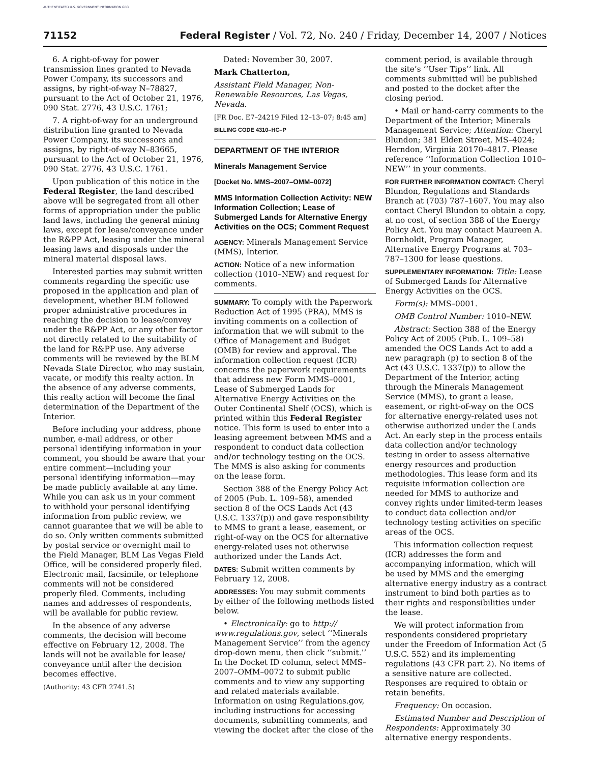AUTHENTICATED U.S. GOVERNMENT INFORMATION GPO
71152 Federal Register / Vol. 72, No. 240 / Friday, December 14, 2007 / Notices
6. A right-of-way for power transmission lines granted to Nevada Power Company, its successors and assigns, by right-of-way N–78827, pursuant to the Act of October 21, 1976, 090 Stat. 2776, 43 U.S.C. 1761;
7. A right-of-way for an underground distribution line granted to Nevada Power Company, its successors and assigns, by right-of-way N–83665, pursuant to the Act of October 21, 1976, 090 Stat. 2776, 43 U.S.C. 1761.
Upon publication of this notice in the Federal Register, the land described above will be segregated from all other forms of appropriation under the public land laws, including the general mining laws, except for lease/conveyance under the R&PP Act, leasing under the mineral leasing laws and disposals under the mineral material disposal laws.
Interested parties may submit written comments regarding the specific use proposed in the application and plan of development, whether BLM followed proper administrative procedures in reaching the decision to lease/convey under the R&PP Act, or any other factor not directly related to the suitability of the land for R&PP use. Any adverse comments will be reviewed by the BLM Nevada State Director, who may sustain, vacate, or modify this realty action. In the absence of any adverse comments, this realty action will become the final determination of the Department of the Interior.
Before including your address, phone number, e-mail address, or other personal identifying information in your comment, you should be aware that your entire comment—including your personal identifying information—may be made publicly available at any time. While you can ask us in your comment to withhold your personal identifying information from public review, we cannot guarantee that we will be able to do so. Only written comments submitted by postal service or overnight mail to the Field Manager, BLM Las Vegas Field Office, will be considered properly filed. Electronic mail, facsimile, or telephone comments will not be considered properly filed. Comments, including names and addresses of respondents, will be available for public review.
In the absence of any adverse comments, the decision will become effective on February 12, 2008. The lands will not be available for lease/ conveyance until after the decision becomes effective.
(Authority: 43 CFR 2741.5)
Dated: November 30, 2007.
Mark Chatterton,
Assistant Field Manager, Non-Renewable Resources, Las Vegas, Nevada.
[FR Doc. E7–24219 Filed 12–13–07; 8:45 am]
BILLING CODE 4310–HC–P
DEPARTMENT OF THE INTERIOR
Minerals Management Service
[Docket No. MMS–2007–OMM–0072]
MMS Information Collection Activity: NEW Information Collection; Lease of Submerged Lands for Alternative Energy Activities on the OCS; Comment Request
AGENCY: Minerals Management Service (MMS), Interior.
ACTION: Notice of a new information collection (1010–NEW) and request for comments.
SUMMARY: To comply with the Paperwork Reduction Act of 1995 (PRA), MMS is inviting comments on a collection of information that we will submit to the Office of Management and Budget (OMB) for review and approval. The information collection request (ICR) concerns the paperwork requirements that address new Form MMS–0001, Lease of Submerged Lands for Alternative Energy Activities on the Outer Continental Shelf (OCS), which is printed within this Federal Register notice. This form is used to enter into a leasing agreement between MMS and a respondent to conduct data collection and/or technology testing on the OCS. The MMS is also asking for comments on the lease form.
Section 388 of the Energy Policy Act of 2005 (Pub. L. 109–58), amended section 8 of the OCS Lands Act (43 U.S.C. 1337(p)) and gave responsibility to MMS to grant a lease, easement, or right-of-way on the OCS for alternative energy-related uses not otherwise authorized under the Lands Act.
DATES: Submit written comments by February 12, 2008.
ADDRESSES: You may submit comments by either of the following methods listed below.
• Electronically: go to http:// www.regulations.gov, select ‘‘Minerals Management Service’’ from the agency drop-down menu, then click ‘‘submit.’’ In the Docket ID column, select MMS–2007–OMM–0072 to submit public comments and to view any supporting and related materials available. Information on using Regulations.gov, including instructions for accessing documents, submitting comments, and viewing the docket after the close of the
comment period, is available through the site’s ‘‘User Tips’’ link. All comments submitted will be published and posted to the docket after the closing period.
• Mail or hand-carry comments to the Department of the Interior; Minerals Management Service; Attention: Cheryl Blundon; 381 Elden Street, MS–4024; Herndon, Virginia 20170–4817. Please reference ‘‘Information Collection 1010–NEW’’ in your comments.
FOR FURTHER INFORMATION CONTACT: Cheryl Blundon, Regulations and Standards Branch at (703) 787–1607. You may also contact Cheryl Blundon to obtain a copy, at no cost, of section 388 of the Energy Policy Act. You may contact Maureen A. Bornholdt, Program Manager, Alternative Energy Programs at 703–787–1300 for lease questions.
SUPPLEMENTARY INFORMATION: Title: Lease of Submerged Lands for Alternative Energy Activities on the OCS.
Form(s): MMS–0001.
OMB Control Number: 1010–NEW.
Abstract: Section 388 of the Energy Policy Act of 2005 (Pub. L. 109–58) amended the OCS Lands Act to add a new paragraph (p) to section 8 of the Act (43 U.S.C. 1337(p)) to allow the Department of the Interior, acting through the Minerals Management Service (MMS), to grant a lease, easement, or right-of-way on the OCS for alternative energy-related uses not otherwise authorized under the Lands Act. An early step in the process entails data collection and/or technology testing in order to assess alternative energy resources and production methodologies. This lease form and its requisite information collection are needed for MMS to authorize and convey rights under limited-term leases to conduct data collection and/or technology testing activities on specific areas of the OCS.
This information collection request (ICR) addresses the form and accompanying information, which will be used by MMS and the emerging alternative energy industry as a contract instrument to bind both parties as to their rights and responsibilities under the lease.
We will protect information from respondents considered proprietary under the Freedom of Information Act (5 U.S.C. 552) and its implementing regulations (43 CFR part 2). No items of a sensitive nature are collected. Responses are required to obtain or retain benefits.
Frequency: On occasion.
Estimated Number and Description of Respondents: Approximately 30 alternative energy respondents.